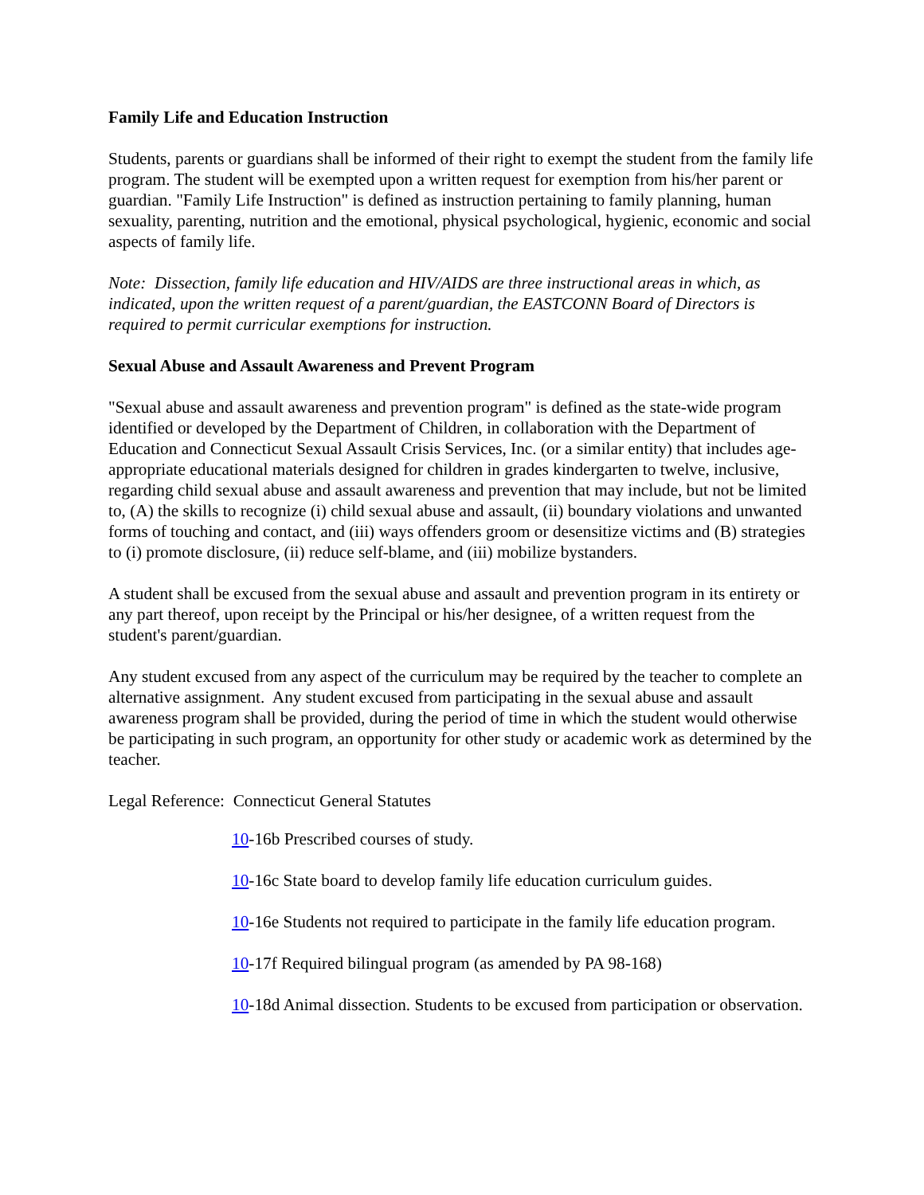Family Life and Education Instruction
Students, parents or guardians shall be informed of their right to exempt the student from the family life program. The student will be exempted upon a written request for exemption from his/her parent or guardian. "Family Life Instruction" is defined as instruction pertaining to family planning, human sexuality, parenting, nutrition and the emotional, physical psychological, hygienic, economic and social aspects of family life.
Note: Dissection, family life education and HIV/AIDS are three instructional areas in which, as indicated, upon the written request of a parent/guardian, the EASTCONN Board of Directors is required to permit curricular exemptions for instruction.
Sexual Abuse and Assault Awareness and Prevent Program
"Sexual abuse and assault awareness and prevention program" is defined as the state-wide program identified or developed by the Department of Children, in collaboration with the Department of Education and Connecticut Sexual Assault Crisis Services, Inc. (or a similar entity) that includes age-appropriate educational materials designed for children in grades kindergarten to twelve, inclusive, regarding child sexual abuse and assault awareness and prevention that may include, but not be limited to, (A) the skills to recognize (i) child sexual abuse and assault, (ii) boundary violations and unwanted forms of touching and contact, and (iii) ways offenders groom or desensitize victims and (B) strategies to (i) promote disclosure, (ii) reduce self-blame, and (iii) mobilize bystanders.
A student shall be excused from the sexual abuse and assault and prevention program in its entirety or any part thereof, upon receipt by the Principal or his/her designee, of a written request from the student's parent/guardian.
Any student excused from any aspect of the curriculum may be required by the teacher to complete an alternative assignment. Any student excused from participating in the sexual abuse and assault awareness program shall be provided, during the period of time in which the student would otherwise be participating in such program, an opportunity for other study or academic work as determined by the teacher.
Legal Reference: Connecticut General Statutes
10-16b Prescribed courses of study.
10-16c State board to develop family life education curriculum guides.
10-16e Students not required to participate in the family life education program.
10-17f Required bilingual program (as amended by PA 98-168)
10-18d Animal dissection. Students to be excused from participation or observation.